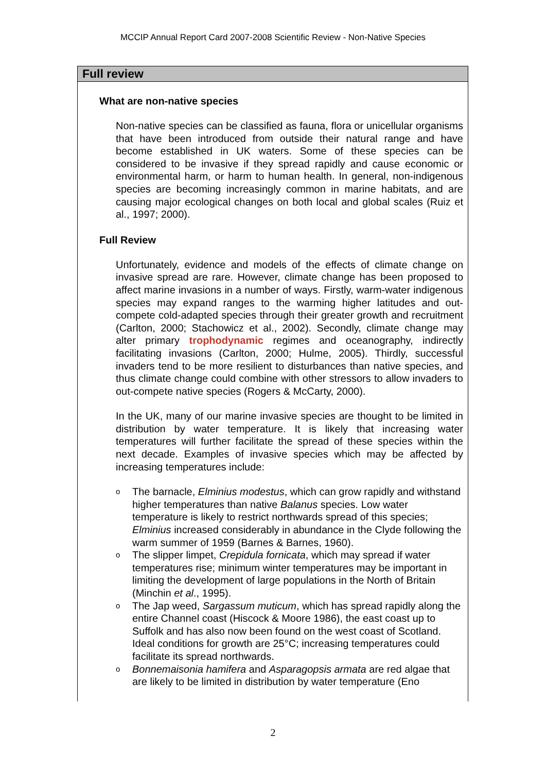MCCIP Annual Report Card 2007-2008 Scientific Review - Non-Native Species
Full review
What are non-native species
Non-native species can be classified as fauna, flora or unicellular organisms that have been introduced from outside their natural range and have become established in UK waters. Some of these species can be considered to be invasive if they spread rapidly and cause economic or environmental harm, or harm to human health. In general, non-indigenous species are becoming increasingly common in marine habitats, and are causing major ecological changes on both local and global scales (Ruiz et al., 1997; 2000).
Full Review
Unfortunately, evidence and models of the effects of climate change on invasive spread are rare. However, climate change has been proposed to affect marine invasions in a number of ways. Firstly, warm-water indigenous species may expand ranges to the warming higher latitudes and out-compete cold-adapted species through their greater growth and recruitment (Carlton, 2000; Stachowicz et al., 2002). Secondly, climate change may alter primary trophodynamic regimes and oceanography, indirectly facilitating invasions (Carlton, 2000; Hulme, 2005). Thirdly, successful invaders tend to be more resilient to disturbances than native species, and thus climate change could combine with other stressors to allow invaders to out-compete native species (Rogers & McCarty, 2000).
In the UK, many of our marine invasive species are thought to be limited in distribution by water temperature. It is likely that increasing water temperatures will further facilitate the spread of these species within the next decade. Examples of invasive species which may be affected by increasing temperatures include:
o The barnacle, Elminius modestus, which can grow rapidly and withstand higher temperatures than native Balanus species. Low water temperature is likely to restrict northwards spread of this species; Elminius increased considerably in abundance in the Clyde following the warm summer of 1959 (Barnes & Barnes, 1960).
o The slipper limpet, Crepidula fornicata, which may spread if water temperatures rise; minimum winter temperatures may be important in limiting the development of large populations in the North of Britain (Minchin et al., 1995).
o The Jap weed, Sargassum muticum, which has spread rapidly along the entire Channel coast (Hiscock & Moore 1986), the east coast up to Suffolk and has also now been found on the west coast of Scotland. Ideal conditions for growth are 25°C; increasing temperatures could facilitate its spread northwards.
o Bonnemaisonia hamifera and Asparagopsis armata are red algae that are likely to be limited in distribution by water temperature (Eno
2